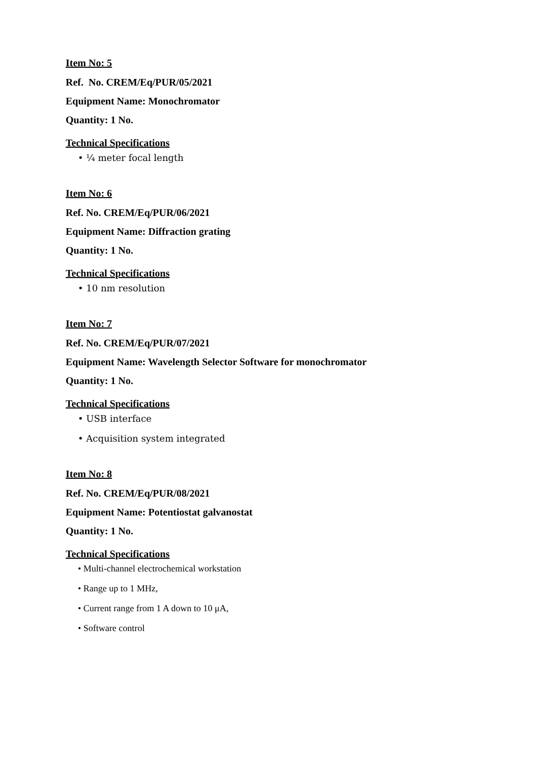Item No: 5
Ref. No. CREM/Eq/PUR/05/2021
Equipment Name: Monochromator
Quantity: 1 No.
Technical Specifications
• ¼ meter focal length
Item No: 6
Ref. No. CREM/Eq/PUR/06/2021
Equipment Name: Diffraction grating
Quantity: 1 No.
Technical Specifications
• 10 nm resolution
Item No: 7
Ref. No. CREM/Eq/PUR/07/2021
Equipment Name: Wavelength Selector Software for monochromator
Quantity: 1 No.
Technical Specifications
• USB interface
• Acquisition system integrated
Item No: 8
Ref. No. CREM/Eq/PUR/08/2021
Equipment Name: Potentiostat galvanostat
Quantity: 1 No.
Technical Specifications
• Multi-channel electrochemical workstation
• Range up to 1 MHz,
• Current range from 1 A down to 10 μA,
• Software control